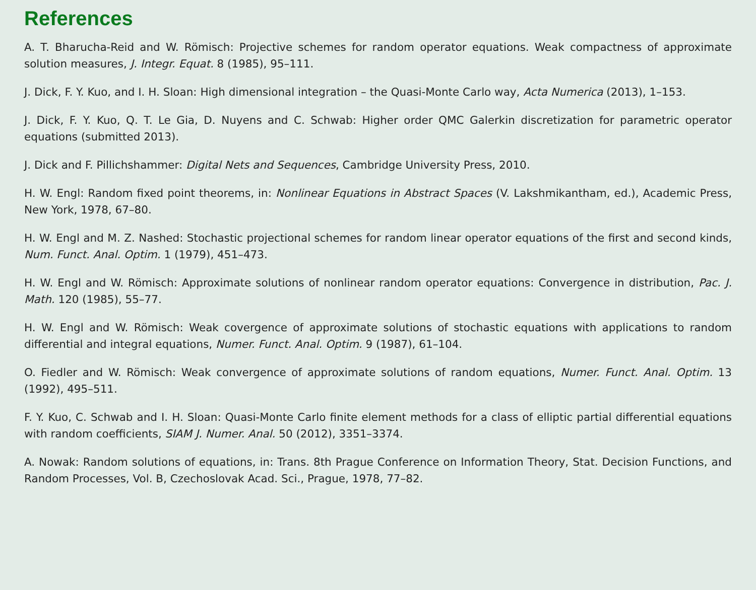References
A. T. Bharucha-Reid and W. Römisch: Projective schemes for random operator equations. Weak compactness of approximate solution measures, J. Integr. Equat. 8 (1985), 95–111.
J. Dick, F. Y. Kuo, and I. H. Sloan: High dimensional integration – the Quasi-Monte Carlo way, Acta Numerica (2013), 1–153.
J. Dick, F. Y. Kuo, Q. T. Le Gia, D. Nuyens and C. Schwab: Higher order QMC Galerkin discretization for parametric operator equations (submitted 2013).
J. Dick and F. Pillichshammer: Digital Nets and Sequences, Cambridge University Press, 2010.
H. W. Engl: Random fixed point theorems, in: Nonlinear Equations in Abstract Spaces (V. Lakshmikantham, ed.), Academic Press, New York, 1978, 67–80.
H. W. Engl and M. Z. Nashed: Stochastic projectional schemes for random linear operator equations of the first and second kinds, Num. Funct. Anal. Optim. 1 (1979), 451–473.
H. W. Engl and W. Römisch: Approximate solutions of nonlinear random operator equations: Convergence in distribution, Pac. J. Math. 120 (1985), 55–77.
H. W. Engl and W. Römisch: Weak covergence of approximate solutions of stochastic equations with applications to random differential and integral equations, Numer. Funct. Anal. Optim. 9 (1987), 61–104.
O. Fiedler and W. Römisch: Weak convergence of approximate solutions of random equations, Numer. Funct. Anal. Optim. 13 (1992), 495–511.
F. Y. Kuo, C. Schwab and I. H. Sloan: Quasi-Monte Carlo finite element methods for a class of elliptic partial differential equations with random coefficients, SIAM J. Numer. Anal. 50 (2012), 3351–3374.
A. Nowak: Random solutions of equations, in: Trans. 8th Prague Conference on Information Theory, Stat. Decision Functions, and Random Processes, Vol. B, Czechoslovak Acad. Sci., Prague, 1978, 77–82.